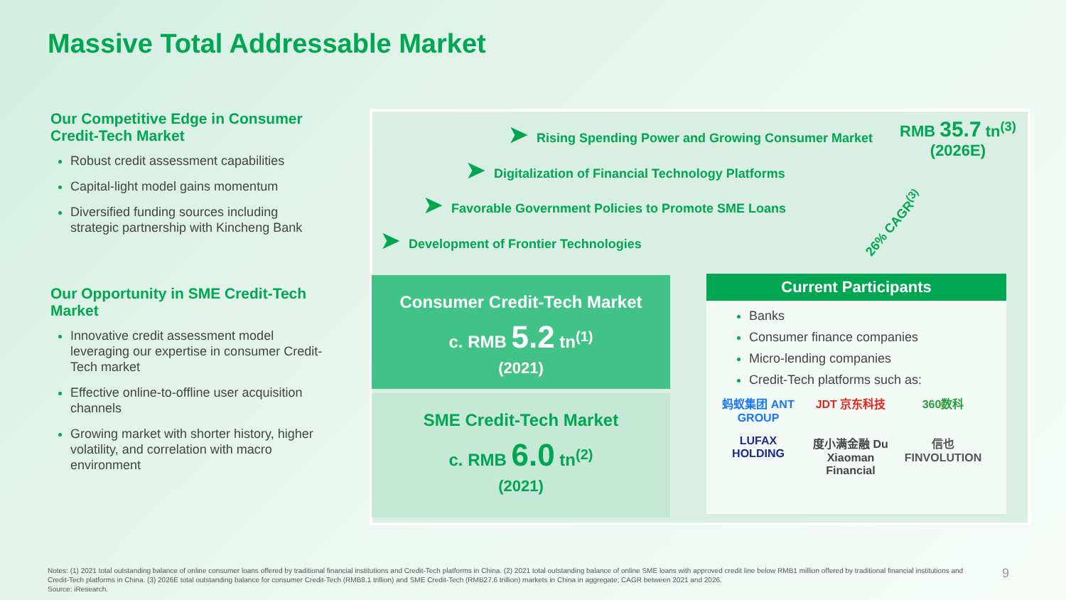Massive Total Addressable Market
Our Competitive Edge in Consumer Credit-Tech Market
Robust credit assessment capabilities
Capital-light model gains momentum
Diversified funding sources including strategic partnership with Kincheng Bank
Our Opportunity in SME Credit-Tech Market
Innovative credit assessment model leveraging our expertise in consumer Credit-Tech market
Effective online-to-offline user acquisition channels
Growing market with shorter history, higher volatility, and correlation with macro environment
➤ Rising Spending Power and Growing Consumer Market
RMB 35.7 tn<sup>(3)</sup>
(2026E)
➤ Digitalization of Financial Technology Platforms
➤ Favorable Government Policies to Promote SME Loans
➤ Development of Frontier Technologies
26% CAGR<sup>(3)</sup>
Consumer Credit-Tech Market
c. RMB 5.2 tn<sup>(1)</sup>
(2021)
SME Credit-Tech Market
c. RMB 6.0 tn<sup>(2)</sup>
(2021)
Current Participants
Banks
Consumer finance companies
Micro-lending companies
Credit-Tech platforms such as:
蚂蚁集团 ANT GROUP
JDT 京东科技
360数科
LUFAX HOLDING
度小满金融 Du Xiaoman Financial
信也 FINVOLUTION
Notes: (1) 2021 total outstanding balance of online consumer loans offered by traditional financial institutions and Credit-Tech platforms in China. (2) 2021 total outstanding balance of online SME loans with approved credit line below RMB1 million offered by traditional financial institutions and Credit-Tech platforms in China. (3) 2026E total outstanding balance for consumer Credit-Tech (RMB8.1 trillion) and SME Credit-Tech (RMB27.6 trillion) markets in China in aggregate; CAGR between 2021 and 2026.
Source: iResearch.
9